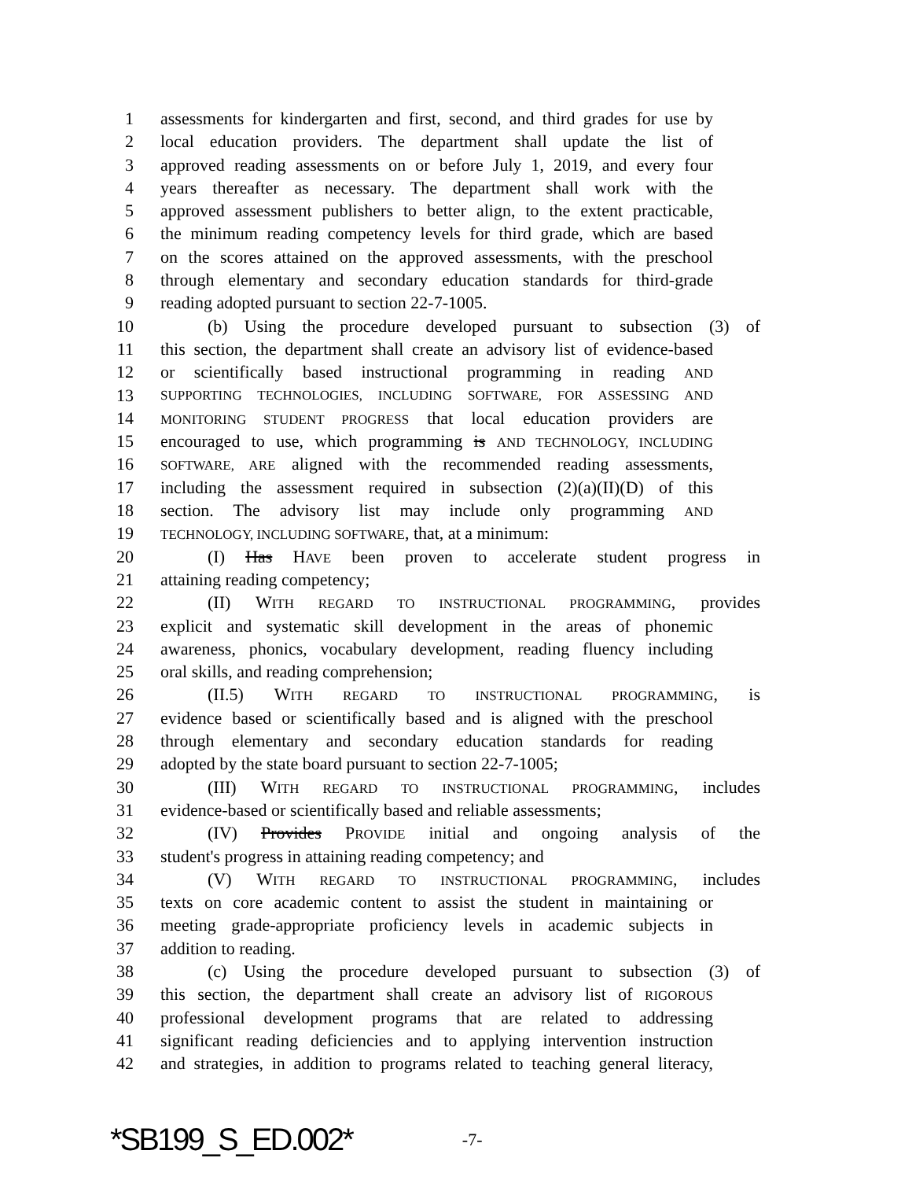1 assessments for kindergarten and first, second, and third grades for use by
2 local education providers. The department shall update the list of
3 approved reading assessments on or before July 1, 2019, and every four
4 years thereafter as necessary. The department shall work with the
5 approved assessment publishers to better align, to the extent practicable,
6 the minimum reading competency levels for third grade, which are based
7 on the scores attained on the approved assessments, with the preschool
8 through elementary and secondary education standards for third-grade
9 reading adopted pursuant to section 22-7-1005.
10 (b) Using the procedure developed pursuant to subsection (3) of
11 this section, the department shall create an advisory list of evidence-based
12 or scientifically based instructional programming in reading AND
13 SUPPORTING TECHNOLOGIES, INCLUDING SOFTWARE, FOR ASSESSING AND
14 MONITORING STUDENT PROGRESS that local education providers are
15 encouraged to use, which programming is AND TECHNOLOGY, INCLUDING
16 SOFTWARE, ARE aligned with the recommended reading assessments,
17 including the assessment required in subsection (2)(a)(II)(D) of this
18 section. The advisory list may include only programming AND
19 TECHNOLOGY, INCLUDING SOFTWARE, that, at a minimum:
20 (I) Has HAVE been proven to accelerate student progress in
21 attaining reading competency;
22 (II) WITH REGARD TO INSTRUCTIONAL PROGRAMMING, provides
23 explicit and systematic skill development in the areas of phonemic
24 awareness, phonics, vocabulary development, reading fluency including
25 oral skills, and reading comprehension;
26 (II.5) WITH REGARD TO INSTRUCTIONAL PROGRAMMING, is
27 evidence based or scientifically based and is aligned with the preschool
28 through elementary and secondary education standards for reading
29 adopted by the state board pursuant to section 22-7-1005;
30 (III) WITH REGARD TO INSTRUCTIONAL PROGRAMMING, includes
31 evidence-based or scientifically based and reliable assessments;
32 (IV) Provides PROVIDE initial and ongoing analysis of the
33 student's progress in attaining reading competency; and
34 (V) WITH REGARD TO INSTRUCTIONAL PROGRAMMING, includes
35 texts on core academic content to assist the student in maintaining or
36 meeting grade-appropriate proficiency levels in academic subjects in
37 addition to reading.
38 (c) Using the procedure developed pursuant to subsection (3) of
39 this section, the department shall create an advisory list of RIGOROUS
40 professional development programs that are related to addressing
41 significant reading deficiencies and to applying intervention instruction
42 and strategies, in addition to programs related to teaching general literacy,
*SB199_S_ED.002* -7-